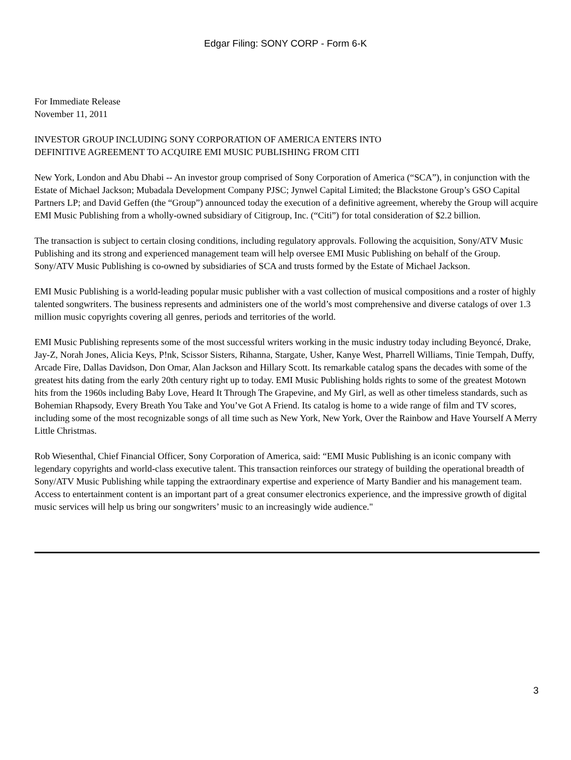Edgar Filing: SONY CORP - Form 6-K
For Immediate Release
November 11, 2011
INVESTOR GROUP INCLUDING SONY CORPORATION OF AMERICA ENTERS INTO
DEFINITIVE AGREEMENT TO ACQUIRE EMI MUSIC PUBLISHING FROM CITI
New York, London and Abu Dhabi -- An investor group comprised of Sony Corporation of America (“SCA”), in conjunction with the Estate of Michael Jackson; Mubadala Development Company PJSC; Jynwel Capital Limited; the Blackstone Group’s GSO Capital Partners LP; and David Geffen (the “Group”) announced today the execution of a definitive agreement, whereby the Group will acquire EMI Music Publishing from a wholly-owned subsidiary of Citigroup, Inc. (“Citi”) for total consideration of $2.2 billion.
The transaction is subject to certain closing conditions, including regulatory approvals. Following the acquisition, Sony/ATV Music Publishing and its strong and experienced management team will help oversee EMI Music Publishing on behalf of the Group. Sony/ATV Music Publishing is co-owned by subsidiaries of SCA and trusts formed by the Estate of Michael Jackson.
EMI Music Publishing is a world-leading popular music publisher with a vast collection of musical compositions and a roster of highly talented songwriters. The business represents and administers one of the world’s most comprehensive and diverse catalogs of over 1.3 million music copyrights covering all genres, periods and territories of the world.
EMI Music Publishing represents some of the most successful writers working in the music industry today including Beyoncé, Drake, Jay-Z, Norah Jones, Alicia Keys, P!nk, Scissor Sisters, Rihanna, Stargate, Usher, Kanye West, Pharrell Williams, Tinie Tempah, Duffy, Arcade Fire, Dallas Davidson, Don Omar, Alan Jackson and Hillary Scott. Its remarkable catalog spans the decades with some of the greatest hits dating from the early 20th century right up to today. EMI Music Publishing holds rights to some of the greatest Motown hits from the 1960s including Baby Love, Heard It Through The Grapevine, and My Girl, as well as other timeless standards, such as Bohemian Rhapsody, Every Breath You Take and You’ve Got A Friend. Its catalog is home to a wide range of film and TV scores, including some of the most recognizable songs of all time such as New York, New York, Over the Rainbow and Have Yourself A Merry Little Christmas.
Rob Wiesenthal, Chief Financial Officer, Sony Corporation of America, said: “EMI Music Publishing is an iconic company with legendary copyrights and world-class executive talent. This transaction reinforces our strategy of building the operational breadth of Sony/ATV Music Publishing while tapping the extraordinary expertise and experience of Marty Bandier and his management team. Access to entertainment content is an important part of a great consumer electronics experience, and the impressive growth of digital music services will help us bring our songwriters’ music to an increasingly wide audience."
3